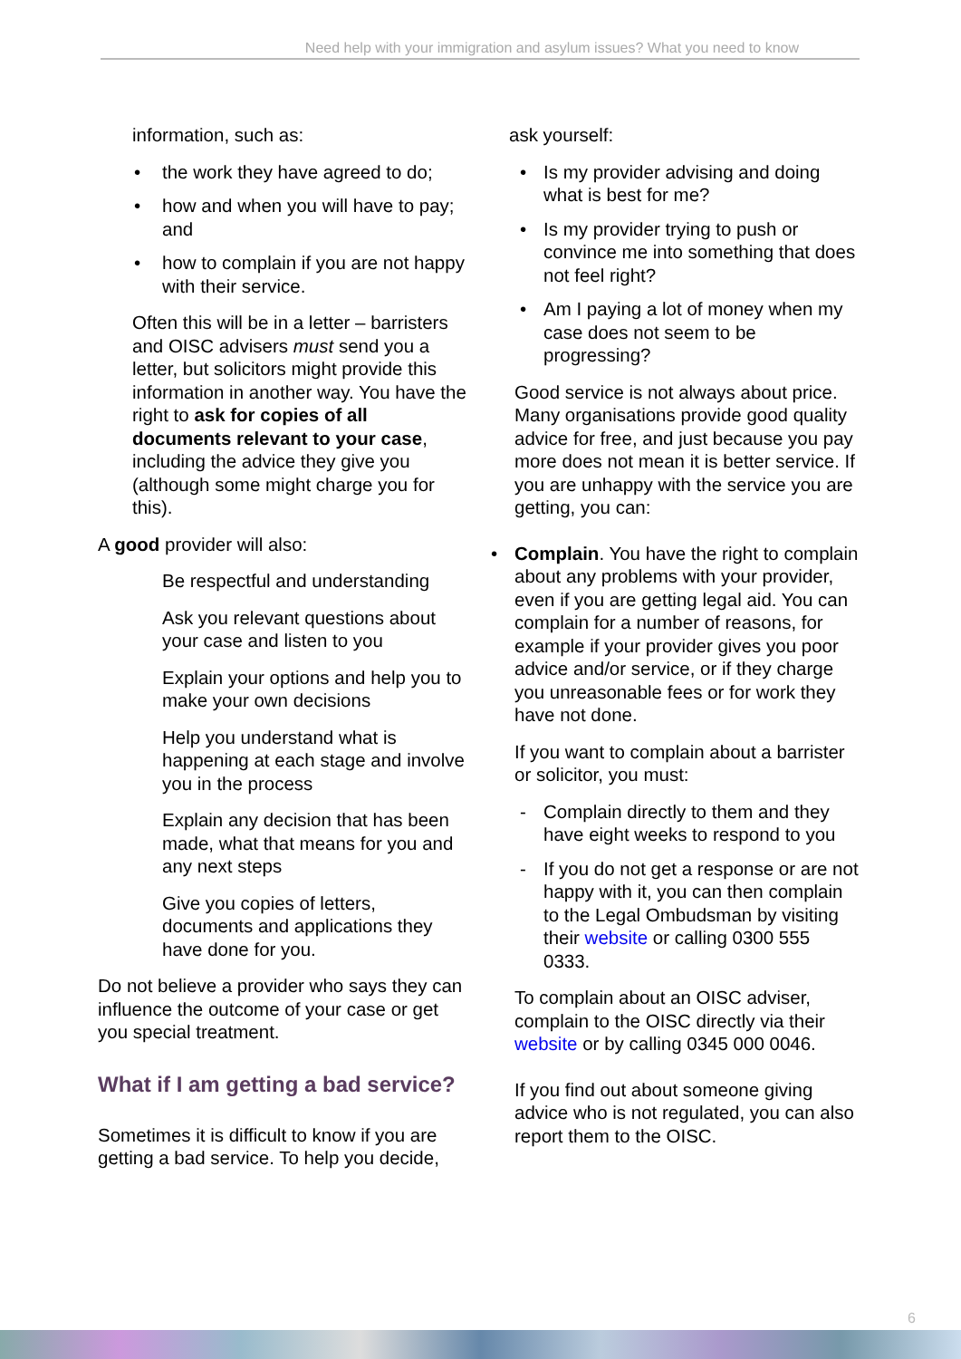Need help with your immigration and asylum issues? What you need to know
information, such as:
• the work they have agreed to do;
• how and when you will have to pay; and
• how to complain if you are not happy with their service.
Often this will be in a letter – barristers and OISC advisers must send you a letter, but solicitors might provide this information in another way. You have the right to ask for copies of all documents relevant to your case, including the advice they give you (although some might charge you for this).
A good provider will also:
Be respectful and understanding
Ask you relevant questions about your case and listen to you
Explain your options and help you to make your own decisions
Help you understand what is happening at each stage and involve you in the process
Explain any decision that has been made, what that means for you and any next steps
Give you copies of letters, documents and applications they have done for you.
Do not believe a provider who says they can influence the outcome of your case or get you special treatment.
What if I am getting a bad service?
Sometimes it is difficult to know if you are getting a bad service. To help you decide,
ask yourself:
• Is my provider advising and doing what is best for me?
• Is my provider trying to push or convince me into something that does not feel right?
• Am I paying a lot of money when my case does not seem to be progressing?
Good service is not always about price. Many organisations provide good quality advice for free, and just because you pay more does not mean it is better service. If you are unhappy with the service you are getting, you can:
• Complain. You have the right to complain about any problems with your provider, even if you are getting legal aid. You can complain for a number of reasons, for example if your provider gives you poor advice and/or service, or if they charge you unreasonable fees or for work they have not done.
If you want to complain about a barrister or solicitor, you must:
- Complain directly to them and they have eight weeks to respond to you
- If you do not get a response or are not happy with it, you can then complain to the Legal Ombudsman by visiting their website or calling 0300 555 0333.
To complain about an OISC adviser, complain to the OISC directly via their website or by calling 0345 000 0046.
If you find out about someone giving advice who is not regulated, you can also report them to the OISC.
6